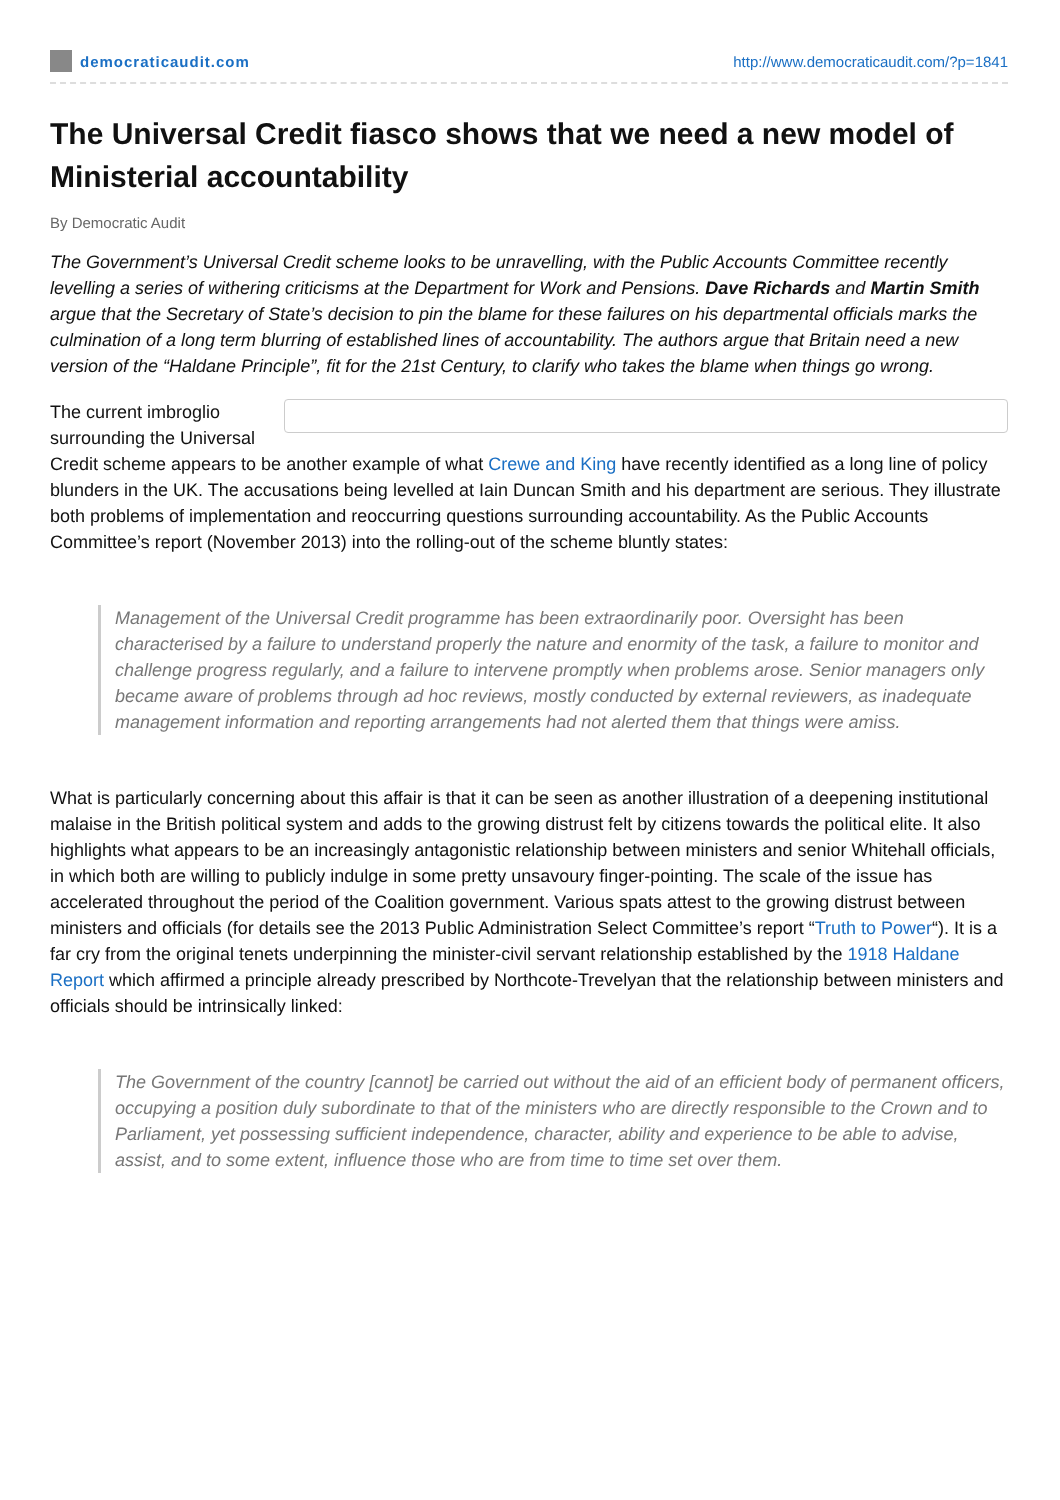democraticaudit.com
http://www.democraticaudit.com/?p=1841
The Universal Credit fiasco shows that we need a new model of Ministerial accountability
By Democratic Audit
The Government’s Universal Credit scheme looks to be unravelling, with the Public Accounts Committee recently levelling a series of withering criticisms at the Department for Work and Pensions. Dave Richards and Martin Smith argue that the Secretary of State’s decision to pin the blame for these failures on his departmental officials marks the culmination of a long term blurring of established lines of accountability. The authors argue that Britain need a new version of the “Haldane Principle”, fit for the 21st Century, to clarify who takes the blame when things go wrong.
The current imbroglio surrounding the Universal Credit scheme appears to be another example of what Crewe and King have recently identified as a long line of policy blunders in the UK. The accusations being levelled at Iain Duncan Smith and his department are serious. They illustrate both problems of implementation and reoccurring questions surrounding accountability. As the Public Accounts Committee’s report (November 2013) into the rolling-out of the scheme bluntly states:
Management of the Universal Credit programme has been extraordinarily poor. Oversight has been characterised by a failure to understand properly the nature and enormity of the task, a failure to monitor and challenge progress regularly, and a failure to intervene promptly when problems arose. Senior managers only became aware of problems through ad hoc reviews, mostly conducted by external reviewers, as inadequate management information and reporting arrangements had not alerted them that things were amiss.
What is particularly concerning about this affair is that it can be seen as another illustration of a deepening institutional malaise in the British political system and adds to the growing distrust felt by citizens towards the political elite. It also highlights what appears to be an increasingly antagonistic relationship between ministers and senior Whitehall officials, in which both are willing to publicly indulge in some pretty unsavoury finger-pointing. The scale of the issue has accelerated throughout the period of the Coalition government. Various spats attest to the growing distrust between ministers and officials (for details see the 2013 Public Administration Select Committee’s report “Truth to Power“). It is a far cry from the original tenets underpinning the minister-civil servant relationship established by the 1918 Haldane Report which affirmed a principle already prescribed by Northcote-Trevelyan that the relationship between ministers and officials should be intrinsically linked:
The Government of the country [cannot] be carried out without the aid of an efficient body of permanent officers, occupying a position duly subordinate to that of the ministers who are directly responsible to the Crown and to Parliament, yet possessing sufficient independence, character, ability and experience to be able to advise, assist, and to some extent, influence those who are from time to time set over them.